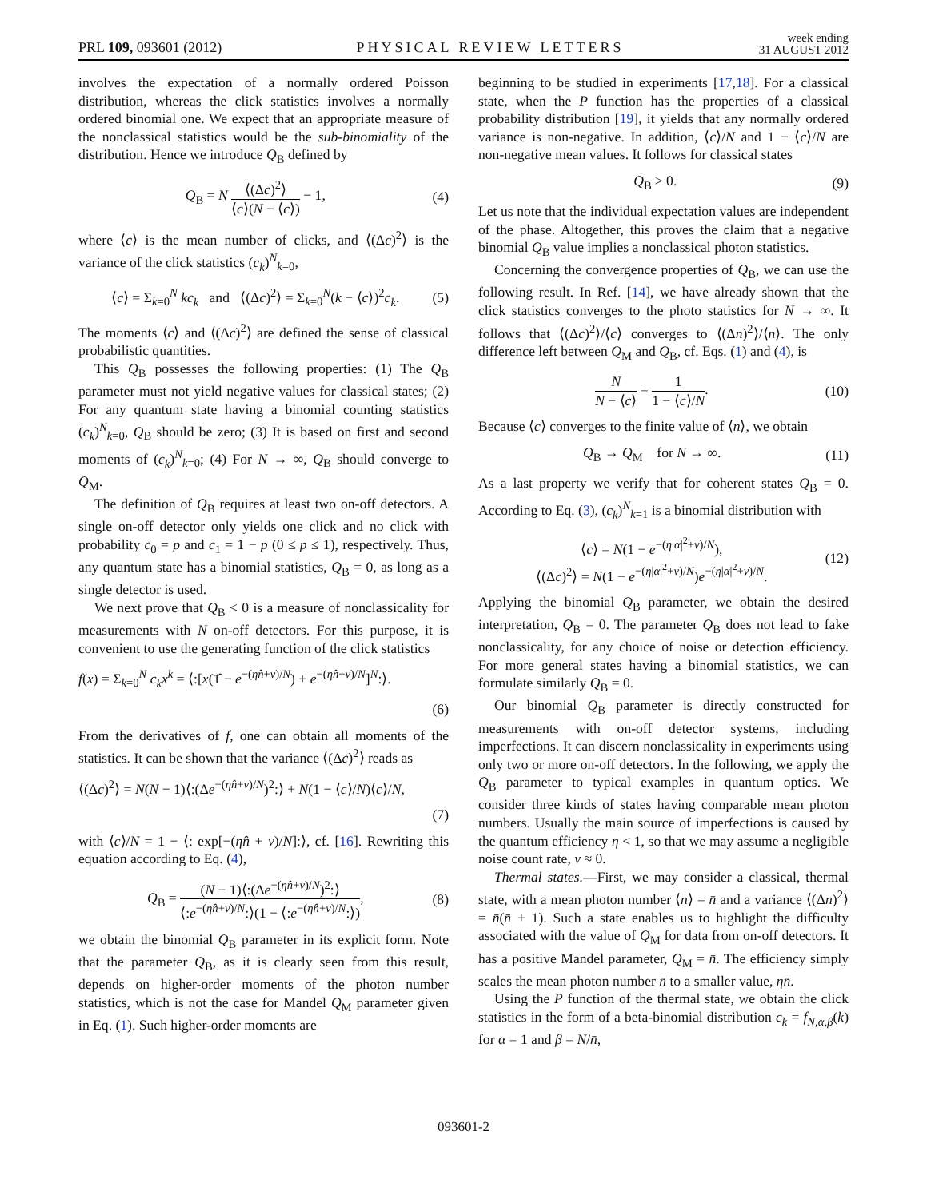PRL 109, 093601 (2012) PHYSICAL REVIEW LETTERS week ending
31 AUGUST 2012
involves the expectation of a normally ordered Poisson distribution, whereas the click statistics involves a normally ordered binomial one. We expect that an appropriate measure of the nonclassical statistics would be the sub-binomiality of the distribution. Hence we introduce Q<sub>B</sub> defined by
Q<sub>B</sub> = N ⟨(Δc)<sup>2</sup>⟩ ⟨c⟩(N − ⟨c⟩) − 1, (4)
where ⟨c⟩ is the mean number of clicks, and ⟨(Δc)<sup>2</sup>⟩ is the variance of the click statistics (c<sub>k</sub>)<sup>N</sup><sub>k=0</sub>,
⟨c⟩ = Σ<sub>k=0</sub><sup>N</sup> kc<sub>k</sub> and ⟨(Δc)<sup>2</sup>⟩ = Σ<sub>k=0</sub><sup>N</sup>(k − ⟨c⟩)<sup>2</sup>c<sub>k</sub>. (5)
The moments ⟨c⟩ and ⟨(Δc)<sup>2</sup>⟩ are defined the sense of classical probabilistic quantities.
This Q<sub>B</sub> possesses the following properties: (1) The Q<sub>B</sub> parameter must not yield negative values for classical states; (2) For any quantum state having a binomial counting statistics (c<sub>k</sub>)<sup>N</sup><sub>k=0</sub>, Q<sub>B</sub> should be zero; (3) It is based on first and second moments of (c<sub>k</sub>)<sup>N</sup><sub>k=0</sub>; (4) For N → ∞, Q<sub>B</sub> should converge to Q<sub>M</sub>.
The definition of Q<sub>B</sub> requires at least two on-off detectors. A single on-off detector only yields one click and no click with probability c<sub>0</sub> = p and c<sub>1</sub> = 1 − p (0 ≤ p ≤ 1), respectively. Thus, any quantum state has a binomial statistics, Q<sub>B</sub> = 0, as long as a single detector is used.
We next prove that Q<sub>B</sub> < 0 is a measure of nonclassicality for measurements with N on-off detectors. For this purpose, it is convenient to use the generating function of the click statistics
f(x) = Σ<sub>k=0</sub><sup>N</sup> c<sub>k</sub>x<sup>k</sup> = ⟨:[x(1̂ − e<sup>−(ηn̂+ν)/N</sup>) + e<sup>−(ηn̂+ν)/N</sup>]<sup>N</sup>:⟩.
(6)
From the derivatives of f, one can obtain all moments of the statistics. It can be shown that the variance ⟨(Δc)<sup>2</sup>⟩ reads as
⟨(Δc)<sup>2</sup>⟩ = N(N − 1)⟨:(Δe<sup>−(ηn̂+ν)/N</sup>)<sup>2</sup>:⟩ + N(1 − ⟨c⟩/N)⟨c⟩/N,
(7)
with ⟨c⟩/N = 1 − ⟨: exp[−(ηn̂ + ν)/N]:⟩, cf. [16]. Rewriting this equation according to Eq. (4),
Q<sub>B</sub> = (N − 1)⟨:(Δe<sup>−(ηn̂+ν)/N</sup>)<sup>2</sup>:⟩ ⟨:e<sup>−(ηn̂+ν)/N</sup>:⟩(1 − ⟨:e<sup>−(ηn̂+ν)/N</sup>:⟩), (8)
we obtain the binomial Q<sub>B</sub> parameter in its explicit form. Note that the parameter Q<sub>B</sub>, as it is clearly seen from this result, depends on higher-order moments of the photon number statistics, which is not the case for Mandel Q<sub>M</sub> parameter given in Eq. (1). Such higher-order moments are
beginning to be studied in experiments [17,18]. For a classical state, when the P function has the properties of a classical probability distribution [19], it yields that any normally ordered variance is non-negative. In addition, ⟨c⟩/N and 1 − ⟨c⟩/N are non-negative mean values. It follows for classical states
Q<sub>B</sub> ≥ 0. (9)
Let us note that the individual expectation values are independent of the phase. Altogether, this proves the claim that a negative binomial Q<sub>B</sub> value implies a nonclassical photon statistics.
Concerning the convergence properties of Q<sub>B</sub>, we can use the following result. In Ref. [14], we have already shown that the click statistics converges to the photo statistics for N → ∞. It follows that ⟨(Δc)<sup>2</sup>⟩/⟨c⟩ converges to ⟨(Δn)<sup>2</sup>⟩/⟨n⟩. The only difference left between Q<sub>M</sub> and Q<sub>B</sub>, cf. Eqs. (1) and (4), is
N N − ⟨c⟩ = 1 1 − ⟨c⟩/N. (10)
Because ⟨c⟩ converges to the finite value of ⟨n⟩, we obtain
Q<sub>B</sub> → Q<sub>M</sub> for N → ∞. (11)
As a last property we verify that for coherent states Q<sub>B</sub> = 0. According to Eq. (3), (c<sub>k</sub>)<sup>N</sup><sub>k=1</sub> is a binomial distribution with
⟨c⟩ = N(1 − e<sup>−(η|α|<sup>2</sup>+ν)/N</sup>),
⟨(Δc)<sup>2</sup>⟩ = N(1 − e<sup>−(η|α|<sup>2</sup>+ν)/N</sup>)e<sup>−(η|α|<sup>2</sup>+ν)/N</sup>. (12)
Applying the binomial Q<sub>B</sub> parameter, we obtain the desired interpretation, Q<sub>B</sub> = 0. The parameter Q<sub>B</sub> does not lead to fake nonclassicality, for any choice of noise or detection efficiency. For more general states having a binomial statistics, we can formulate similarly Q<sub>B</sub> = 0.
Our binomial Q<sub>B</sub> parameter is directly constructed for measurements with on-off detector systems, including imperfections. It can discern nonclassicality in experiments using only two or more on-off detectors. In the following, we apply the Q<sub>B</sub> parameter to typical examples in quantum optics. We consider three kinds of states having comparable mean photon numbers. Usually the main source of imperfections is caused by the quantum efficiency η < 1, so that we may assume a negligible noise count rate, ν ≈ 0.
Thermal states.—First, we may consider a classical, thermal state, with a mean photon number ⟨n⟩ = n̄ and a variance ⟨(Δn)<sup>2</sup>⟩ = n̄(n̄ + 1). Such a state enables us to highlight the difficulty associated with the value of Q<sub>M</sub> for data from on-off detectors. It has a positive Mandel parameter, Q<sub>M</sub> = n̄. The efficiency simply scales the mean photon number n̄ to a smaller value, ηn̄.
Using the P function of the thermal state, we obtain the click statistics in the form of a beta-binomial distribution c<sub>k</sub> = f<sub>N,α,β</sub>(k) for α = 1 and β = N/n̄,
093601-2